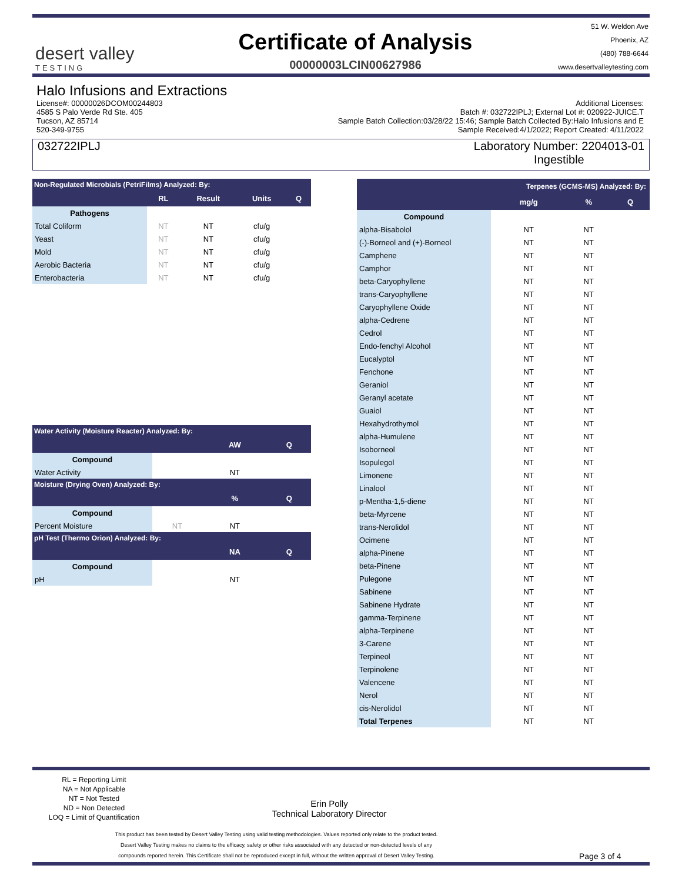desert valley
TESTING
Certificate of Analysis
00000003LCIN00627986
51 W. Weldon Ave
Phoenix, AZ
(480) 788-6644
www.desertvalleytesting.com
Halo Infusions and Extractions
License#: 00000026DCOM00244803
4585 S Palo Verde Rd Ste. 405
Tucson, AZ 85714
520-349-9755
Additional Licenses:
Batch #: 032722IPLJ; External Lot #: 020922-JUICE.T
Sample Batch Collection:03/28/22 15:46; Sample Batch Collected By:Halo Infusions and E
Sample Received:4/1/2022; Report Created: 4/11/2022
032722IPLJ Laboratory Number: 2204013-01
Ingestible
| Non-Regulated Microbials (PetriFilms) Analyzed: By: | | | | |
| --- | --- | --- | --- | --- |
| | RL | Result | Units | Q |
| Pathogens | | | | |
| Total Coliform | NT | NT | cfu/g | |
| Yeast | NT | NT | cfu/g | |
| Mold | NT | NT | cfu/g | |
| Aerobic Bacteria | NT | NT | cfu/g | |
| Enterobacteria | NT | NT | cfu/g | |
| Water Activity (Moisture Reacter) Analyzed: By: | | | |
| --- | --- | --- | --- |
| | | AW | Q |
| Compound | | | |
| Water Activity | | NT | |
| Moisture (Drying Oven) Analyzed: By: | | | |
| | | % | Q |
| Compound | | | |
| Percent Moisture | NT | NT | |
| pH Test (Thermo Orion) Analyzed: By: | | | |
| | | NA | Q |
| Compound | | | |
| pH | | NT | |
| Terpenes (GCMS-MS) Analyzed: By: | | | |
| --- | --- | --- | --- |
| | mg/g | % | Q |
| Compound | | | |
| alpha-Bisabolol | NT | NT | |
| (-)-Borneol and (+)-Borneol | NT | NT | |
| Camphene | NT | NT | |
| Camphor | NT | NT | |
| beta-Caryophyllene | NT | NT | |
| trans-Caryophyllene | NT | NT | |
| Caryophyllene Oxide | NT | NT | |
| alpha-Cedrene | NT | NT | |
| Cedrol | NT | NT | |
| Endo-fenchyl Alcohol | NT | NT | |
| Eucalyptol | NT | NT | |
| Fenchone | NT | NT | |
| Geraniol | NT | NT | |
| Geranyl acetate | NT | NT | |
| Guaiol | NT | NT | |
| Hexahydrothymol | NT | NT | |
| alpha-Humulene | NT | NT | |
| Isoborneol | NT | NT | |
| Isopulegol | NT | NT | |
| Limonene | NT | NT | |
| Linalool | NT | NT | |
| p-Mentha-1,5-diene | NT | NT | |
| beta-Myrcene | NT | NT | |
| trans-Nerolidol | NT | NT | |
| Ocimene | NT | NT | |
| alpha-Pinene | NT | NT | |
| beta-Pinene | NT | NT | |
| Pulegone | NT | NT | |
| Sabinene | NT | NT | |
| Sabinene Hydrate | NT | NT | |
| gamma-Terpinene | NT | NT | |
| alpha-Terpinene | NT | NT | |
| 3-Carene | NT | NT | |
| Terpineol | NT | NT | |
| Terpinolene | NT | NT | |
| Valencene | NT | NT | |
| Nerol | NT | NT | |
| cis-Nerolidol | NT | NT | |
| Total Terpenes | NT | NT | |
RL = Reporting Limit
NA = Not Applicable
NT = Not Tested
ND = Non Detected
LOQ = Limit of Quantification
Erin Polly
Technical Laboratory Director
This product has been tested by Desert Valley Testing using valid testing methodologies. Values reported only relate to the product tested.
Desert Valley Testing makes no claims to the efficacy, safety or other risks associated with any detected or non-detected levels of any
compounds reported herein. This Certificate shall not be reproduced except in full, without the written approval of Desert Valley Testing.
Page 3 of 4